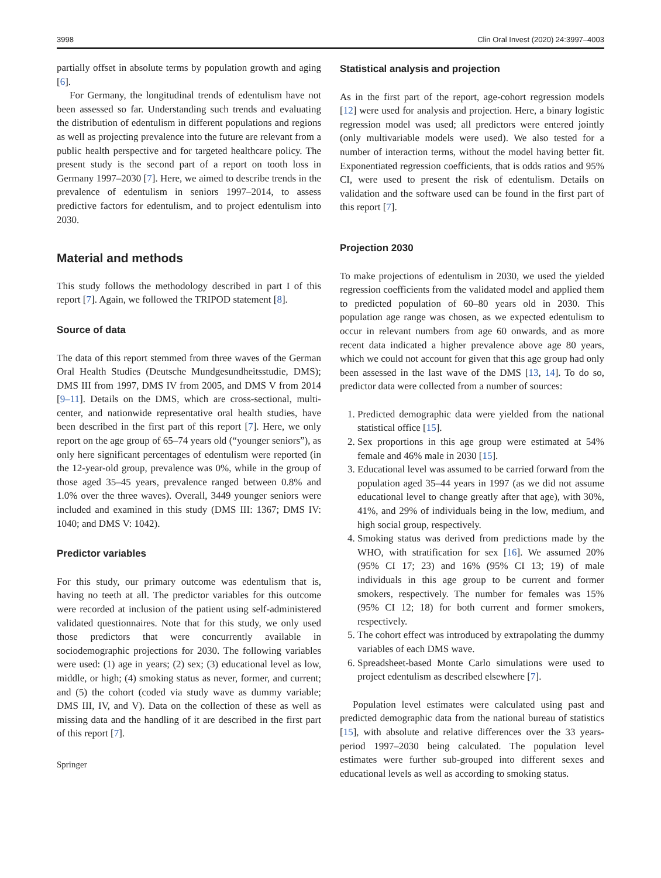3998 Clin Oral Invest (2020) 24:3997–4003
partially offset in absolute terms by population growth and aging [6].
For Germany, the longitudinal trends of edentulism have not been assessed so far. Understanding such trends and evaluating the distribution of edentulism in different populations and regions as well as projecting prevalence into the future are relevant from a public health perspective and for targeted healthcare policy. The present study is the second part of a report on tooth loss in Germany 1997–2030 [7]. Here, we aimed to describe trends in the prevalence of edentulism in seniors 1997–2014, to assess predictive factors for edentulism, and to project edentulism into 2030.
Material and methods
This study follows the methodology described in part I of this report [7]. Again, we followed the TRIPOD statement [8].
Source of data
The data of this report stemmed from three waves of the German Oral Health Studies (Deutsche Mundgesundheitsstudie, DMS); DMS III from 1997, DMS IV from 2005, and DMS V from 2014 [9–11]. Details on the DMS, which are cross-sectional, multi-center, and nationwide representative oral health studies, have been described in the first part of this report [7]. Here, we only report on the age group of 65–74 years old (“younger seniors”), as only here significant percentages of edentulism were reported (in the 12-year-old group, prevalence was 0%, while in the group of those aged 35–45 years, prevalence ranged between 0.8% and 1.0% over the three waves). Overall, 3449 younger seniors were included and examined in this study (DMS III: 1367; DMS IV: 1040; and DMS V: 1042).
Predictor variables
For this study, our primary outcome was edentulism that is, having no teeth at all. The predictor variables for this outcome were recorded at inclusion of the patient using self-administered validated questionnaires. Note that for this study, we only used those predictors that were concurrently available in sociodemographic projections for 2030. The following variables were used: (1) age in years; (2) sex; (3) educational level as low, middle, or high; (4) smoking status as never, former, and current; and (5) the cohort (coded via study wave as dummy variable; DMS III, IV, and V). Data on the collection of these as well as missing data and the handling of it are described in the first part of this report [7].
Springer
Statistical analysis and projection
As in the first part of the report, age-cohort regression models [12] were used for analysis and projection. Here, a binary logistic regression model was used; all predictors were entered jointly (only multivariable models were used). We also tested for a number of interaction terms, without the model having better fit. Exponentiated regression coefficients, that is odds ratios and 95% CI, were used to present the risk of edentulism. Details on validation and the software used can be found in the first part of this report [7].
Projection 2030
To make projections of edentulism in 2030, we used the yielded regression coefficients from the validated model and applied them to predicted population of 60–80 years old in 2030. This population age range was chosen, as we expected edentulism to occur in relevant numbers from age 60 onwards, and as more recent data indicated a higher prevalence above age 80 years, which we could not account for given that this age group had only been assessed in the last wave of the DMS [13, 14]. To do so, predictor data were collected from a number of sources:
1. Predicted demographic data were yielded from the national statistical office [15].
2. Sex proportions in this age group were estimated at 54% female and 46% male in 2030 [15].
3. Educational level was assumed to be carried forward from the population aged 35–44 years in 1997 (as we did not assume educational level to change greatly after that age), with 30%, 41%, and 29% of individuals being in the low, medium, and high social group, respectively.
4. Smoking status was derived from predictions made by the WHO, with stratification for sex [16]. We assumed 20% (95% CI 17; 23) and 16% (95% CI 13; 19) of male individuals in this age group to be current and former smokers, respectively. The number for females was 15% (95% CI 12; 18) for both current and former smokers, respectively.
5. The cohort effect was introduced by extrapolating the dummy variables of each DMS wave.
6. Spreadsheet-based Monte Carlo simulations were used to project edentulism as described elsewhere [7].
Population level estimates were calculated using past and predicted demographic data from the national bureau of statistics [15], with absolute and relative differences over the 33 years-period 1997–2030 being calculated. The population level estimates were further sub-grouped into different sexes and educational levels as well as according to smoking status.